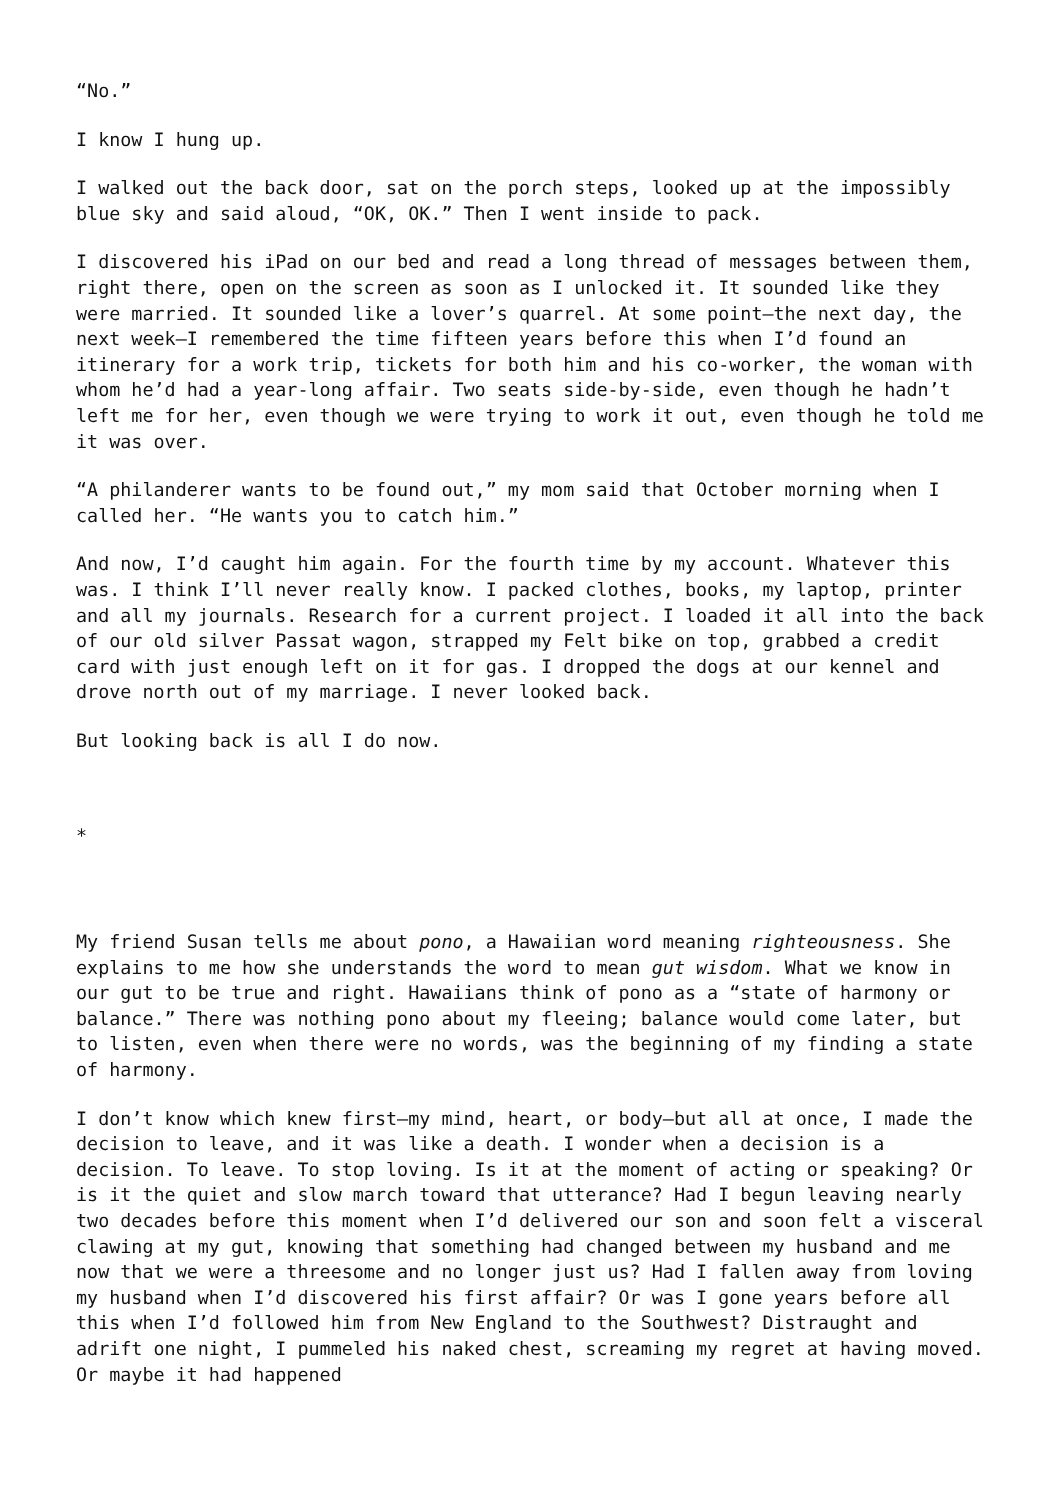“No.”
I know I hung up.
I walked out the back door, sat on the porch steps, looked up at the impossibly blue sky and said aloud, “OK, OK.” Then I went inside to pack.
I discovered his iPad on our bed and read a long thread of messages between them, right there, open on the screen as soon as I unlocked it. It sounded like they were married. It sounded like a lover’s quarrel. At some point—the next day, the next week—I remembered the time fifteen years before this when I’d found an itinerary for a work trip, tickets for both him and his co-worker, the woman with whom he’d had a year-long affair. Two seats side-by-side, even though he hadn’t left me for her, even though we were trying to work it out, even though he told me it was over.
“A philanderer wants to be found out,” my mom said that October morning when I called her. “He wants you to catch him.”
And now, I’d caught him again. For the fourth time by my account. Whatever this was. I think I’ll never really know. I packed clothes, books, my laptop, printer and all my journals. Research for a current project. I loaded it all into the back of our old silver Passat wagon, strapped my Felt bike on top, grabbed a credit card with just enough left on it for gas. I dropped the dogs at our kennel and drove north out of my marriage. I never looked back.
But looking back is all I do now.
*
My friend Susan tells me about pono, a Hawaiian word meaning righteousness. She explains to me how she understands the word to mean gut wisdom. What we know in our gut to be true and right. Hawaiians think of pono as a “state of harmony or balance.” There was nothing pono about my fleeing; balance would come later, but to listen, even when there were no words, was the beginning of my finding a state of harmony.
I don’t know which knew first—my mind, heart, or body—but all at once, I made the decision to leave, and it was like a death. I wonder when a decision is a decision. To leave. To stop loving. Is it at the moment of acting or speaking? Or is it the quiet and slow march toward that utterance? Had I begun leaving nearly two decades before this moment when I’d delivered our son and soon felt a visceral clawing at my gut, knowing that something had changed between my husband and me now that we were a threesome and no longer just us? Had I fallen away from loving my husband when I’d discovered his first affair? Or was I gone years before all this when I’d followed him from New England to the Southwest? Distraught and adrift one night, I pummeled his naked chest, screaming my regret at having moved. Or maybe it had happened